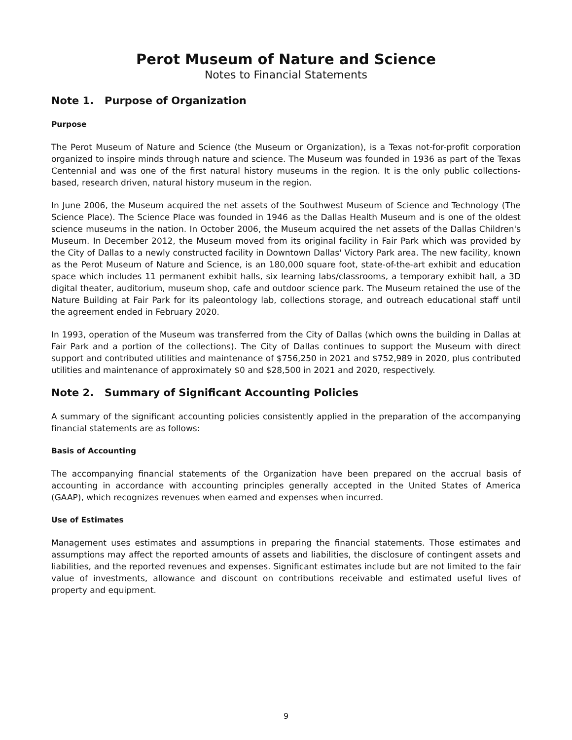Perot Museum of Nature and Science
Notes to Financial Statements
Note 1. Purpose of Organization
Purpose
The Perot Museum of Nature and Science (the Museum or Organization), is a Texas not-for-profit corporation organized to inspire minds through nature and science. The Museum was founded in 1936 as part of the Texas Centennial and was one of the first natural history museums in the region. It is the only public collections-based, research driven, natural history museum in the region.
In June 2006, the Museum acquired the net assets of the Southwest Museum of Science and Technology (The Science Place). The Science Place was founded in 1946 as the Dallas Health Museum and is one of the oldest science museums in the nation. In October 2006, the Museum acquired the net assets of the Dallas Children's Museum. In December 2012, the Museum moved from its original facility in Fair Park which was provided by the City of Dallas to a newly constructed facility in Downtown Dallas' Victory Park area. The new facility, known as the Perot Museum of Nature and Science, is an 180,000 square foot, state-of-the-art exhibit and education space which includes 11 permanent exhibit halls, six learning labs/classrooms, a temporary exhibit hall, a 3D digital theater, auditorium, museum shop, cafe and outdoor science park. The Museum retained the use of the Nature Building at Fair Park for its paleontology lab, collections storage, and outreach educational staff until the agreement ended in February 2020.
In 1993, operation of the Museum was transferred from the City of Dallas (which owns the building in Dallas at Fair Park and a portion of the collections). The City of Dallas continues to support the Museum with direct support and contributed utilities and maintenance of $756,250 in 2021 and $752,989 in 2020, plus contributed utilities and maintenance of approximately $0 and $28,500 in 2021 and 2020, respectively.
Note 2. Summary of Significant Accounting Policies
A summary of the significant accounting policies consistently applied in the preparation of the accompanying financial statements are as follows:
Basis of Accounting
The accompanying financial statements of the Organization have been prepared on the accrual basis of accounting in accordance with accounting principles generally accepted in the United States of America (GAAP), which recognizes revenues when earned and expenses when incurred.
Use of Estimates
Management uses estimates and assumptions in preparing the financial statements. Those estimates and assumptions may affect the reported amounts of assets and liabilities, the disclosure of contingent assets and liabilities, and the reported revenues and expenses. Significant estimates include but are not limited to the fair value of investments, allowance and discount on contributions receivable and estimated useful lives of property and equipment.
9